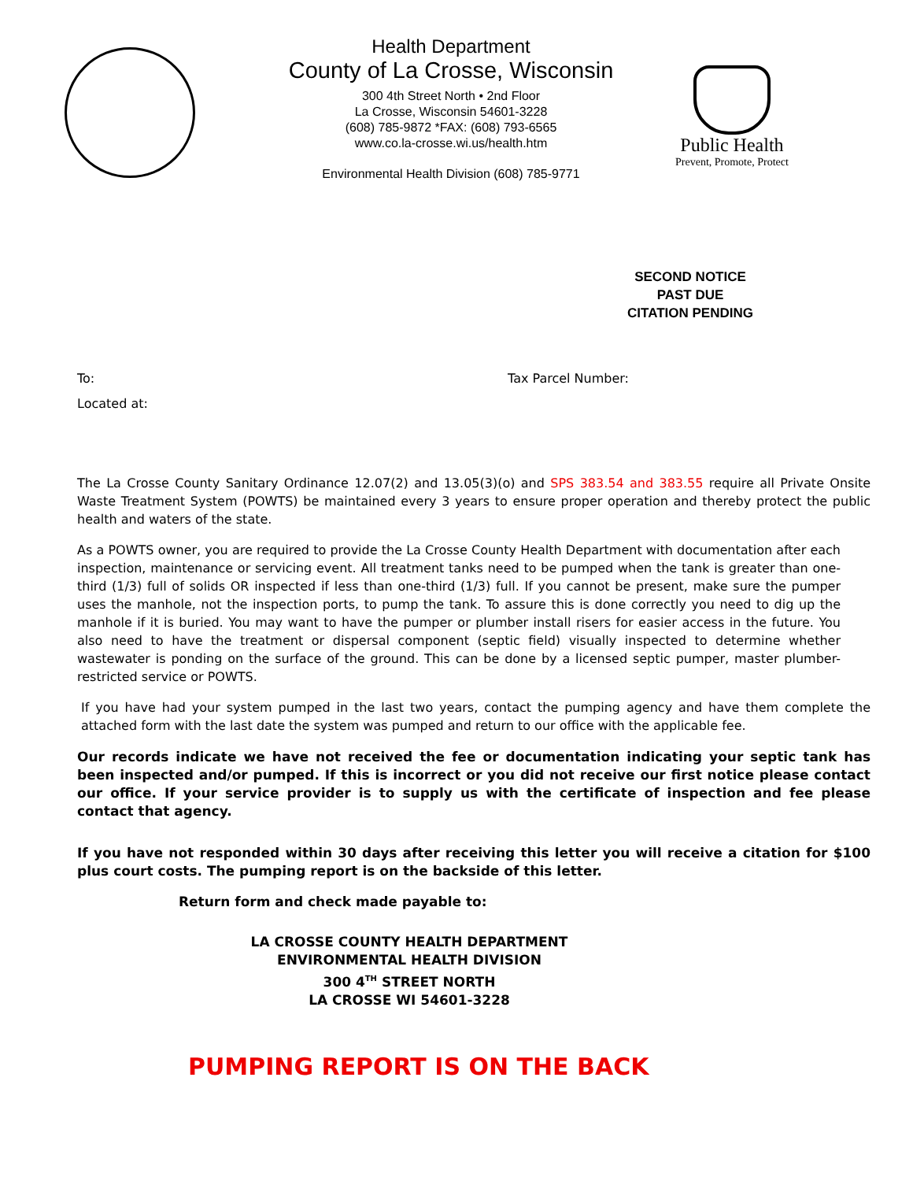Health Department
County of La Crosse, Wisconsin
300 4th Street North • 2nd Floor
La Crosse, Wisconsin 54601-3228
(608) 785-9872 *FAX: (608) 793-6565
www.co.la-crosse.wi.us/health.htm
Environmental Health Division (608) 785-9771
Public Health
Prevent, Promote, Protect
SECOND NOTICE
PAST DUE
CITATION PENDING
To: Tax Parcel Number:
Located at:
The La Crosse County Sanitary Ordinance 12.07(2) and 13.05(3)(o) and SPS 383.54 and 383.55 require all Private Onsite Waste Treatment System (POWTS) be maintained every 3 years to ensure proper operation and thereby protect the public health and waters of the state.
As a POWTS owner, you are required to provide the La Crosse County Health Department with documentation after each inspection, maintenance or servicing event. All treatment tanks need to be pumped when the tank is greater than one-third (1/3) full of solids OR inspected if less than one-third (1/3) full. If you cannot be present, make sure the pumper uses the manhole, not the inspection ports, to pump the tank. To assure this is done correctly you need to dig up the manhole if it is buried. You may want to have the pumper or plumber install risers for easier access in the future. You also need to have the treatment or dispersal component (septic field) visually inspected to determine whether wastewater is ponding on the surface of the ground. This can be done by a licensed septic pumper, master plumber-restricted service or POWTS.
If you have had your system pumped in the last two years, contact the pumping agency and have them complete the attached form with the last date the system was pumped and return to our office with the applicable fee.
Our records indicate we have not received the fee or documentation indicating your septic tank has been inspected and/or pumped. If this is incorrect or you did not receive our first notice please contact our office. If your service provider is to supply us with the certificate of inspection and fee please contact that agency.
If you have not responded within 30 days after receiving this letter you will receive a citation for $100 plus court costs. The pumping report is on the backside of this letter.
Return form and check made payable to:
LA CROSSE COUNTY HEALTH DEPARTMENT
ENVIRONMENTAL HEALTH DIVISION
300 4<sup>TH</sup> STREET NORTH
LA CROSSE WI 54601-3228
PUMPING REPORT IS ON THE BACK